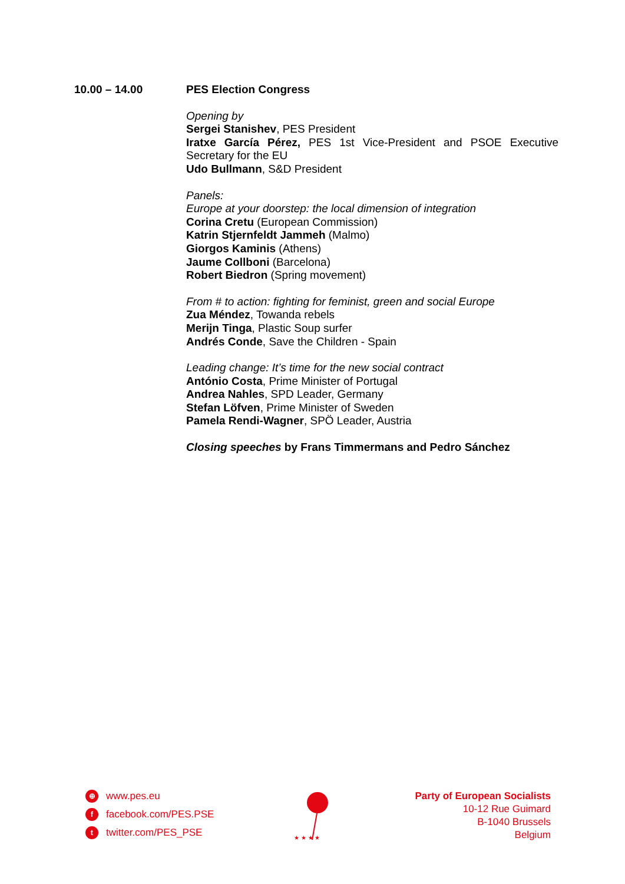10.00 – 14.00 PES Election Congress
Opening by
Sergei Stanishev, PES President
Iratxe García Pérez, PES 1st Vice-President and PSOE Executive Secretary for the EU
Udo Bullmann, S&D President
Panels:
Europe at your doorstep: the local dimension of integration
Corina Cretu (European Commission)
Katrin Stjernfeldt Jammeh (Malmo)
Giorgos Kaminis (Athens)
Jaume Collboni (Barcelona)
Robert Biedron (Spring movement)
From # to action: fighting for feminist, green and social Europe
Zua Méndez, Towanda rebels
Merijn Tinga, Plastic Soup surfer
Andrés Conde, Save the Children - Spain
Leading change: It’s time for the new social contract
António Costa, Prime Minister of Portugal
Andrea Nahles, SPD Leader, Germany
Stefan Löfven, Prime Minister of Sweden
Pamela Rendi-Wagner, SPÖ Leader, Austria
Closing speeches by Frans Timmermans and Pedro Sánchez
⊕ www.pes.eu
ffacebook.com/PES.PSE
ttwitter.com/PES_PSE
★ ★ ★ ★
Party of European Socialists
10-12 Rue Guimard
B-1040 Brussels
Belgium